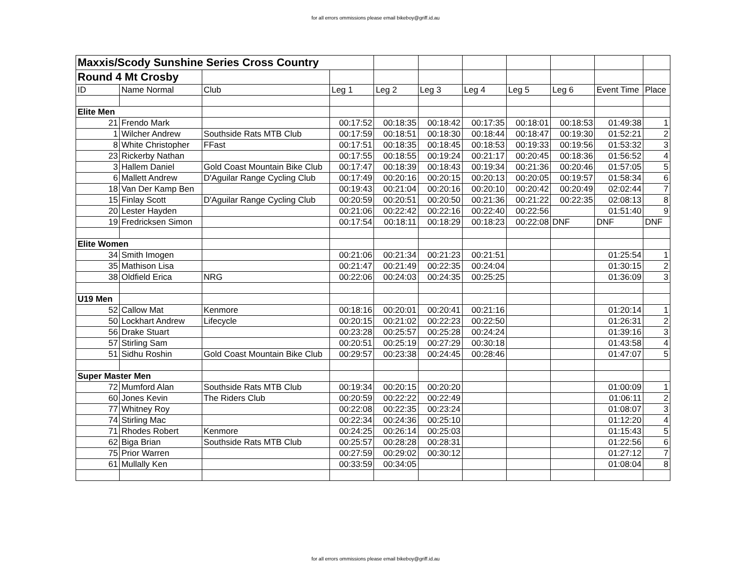for all errors ommissions please email bikeboy@griff.id.au
| Maxxis/Scody Sunshine Series Cross Country | | | | | | | | | | |
| Round 4 Mt Crosby | | | | | | | | | | |
| ID | Name Normal | Club | Leg 1 | Leg 2 | Leg 3 | Leg 4 | Leg 5 | Leg 6 | Event Time | Place |
| Elite Men | | | | | | | | | | |
| 21 | Frendo Mark | | 00:17:52 | 00:18:35 | 00:18:42 | 00:17:35 | 00:18:01 | 00:18:53 | 01:49:38 | 1 |
| 1 | Wilcher Andrew | Southside Rats MTB Club | 00:17:59 | 00:18:51 | 00:18:30 | 00:18:44 | 00:18:47 | 00:19:30 | 01:52:21 | 2 |
| 8 | White Christopher | FFast | 00:17:51 | 00:18:35 | 00:18:45 | 00:18:53 | 00:19:33 | 00:19:56 | 01:53:32 | 3 |
| 23 | Rickerby Nathan | | 00:17:55 | 00:18:55 | 00:19:24 | 00:21:17 | 00:20:45 | 00:18:36 | 01:56:52 | 4 |
| 3 | Hallem Daniel | Gold Coast Mountain Bike Club | 00:17:47 | 00:18:39 | 00:18:43 | 00:19:34 | 00:21:36 | 00:20:46 | 01:57:05 | 5 |
| 6 | Mallett Andrew | D'Aguilar Range Cycling Club | 00:17:49 | 00:20:16 | 00:20:15 | 00:20:13 | 00:20:05 | 00:19:57 | 01:58:34 | 6 |
| 18 | Van Der Kamp Ben | | 00:19:43 | 00:21:04 | 00:20:16 | 00:20:10 | 00:20:42 | 00:20:49 | 02:02:44 | 7 |
| 15 | Finlay Scott | D'Aguilar Range Cycling Club | 00:20:59 | 00:20:51 | 00:20:50 | 00:21:36 | 00:21:22 | 00:22:35 | 02:08:13 | 8 |
| 20 | Lester Hayden | | 00:21:06 | 00:22:42 | 00:22:16 | 00:22:40 | 00:22:56 | | 01:51:40 | 9 |
| 19 | Fredricksen Simon | | 00:17:54 | 00:18:11 | 00:18:29 | 00:18:23 | 00:22:08 | DNF | DNF | DNF |
| Elite Women | | | | | | | | | | |
| 34 | Smith Imogen | | 00:21:06 | 00:21:34 | 00:21:23 | 00:21:51 | | | 01:25:54 | 1 |
| 35 | Mathison Lisa | | 00:21:47 | 00:21:49 | 00:22:35 | 00:24:04 | | | 01:30:15 | 2 |
| 38 | Oldfield Erica | NRG | 00:22:06 | 00:24:03 | 00:24:35 | 00:25:25 | | | 01:36:09 | 3 |
| U19 Men | | | | | | | | | | |
| 52 | Callow Mat | Kenmore | 00:18:16 | 00:20:01 | 00:20:41 | 00:21:16 | | | 01:20:14 | 1 |
| 50 | Lockhart Andrew | Lifecycle | 00:20:15 | 00:21:02 | 00:22:23 | 00:22:50 | | | 01:26:31 | 2 |
| 56 | Drake Stuart | | 00:23:28 | 00:25:57 | 00:25:28 | 00:24:24 | | | 01:39:16 | 3 |
| 57 | Stirling Sam | | 00:20:51 | 00:25:19 | 00:27:29 | 00:30:18 | | | 01:43:58 | 4 |
| 51 | Sidhu Roshin | Gold Coast Mountain Bike Club | 00:29:57 | 00:23:38 | 00:24:45 | 00:28:46 | | | 01:47:07 | 5 |
| Super Master Men | | | | | | | | | | |
| 72 | Mumford Alan | Southside Rats MTB Club | 00:19:34 | 00:20:15 | 00:20:20 | | | | 01:00:09 | 1 |
| 60 | Jones Kevin | The Riders Club | 00:20:59 | 00:22:22 | 00:22:49 | | | | 01:06:11 | 2 |
| 77 | Whitney Roy | | 00:22:08 | 00:22:35 | 00:23:24 | | | | 01:08:07 | 3 |
| 74 | Stirling Mac | | 00:22:34 | 00:24:36 | 00:25:10 | | | | 01:12:20 | 4 |
| 71 | Rhodes Robert | Kenmore | 00:24:25 | 00:26:14 | 00:25:03 | | | | 01:15:43 | 5 |
| 62 | Biga Brian | Southside Rats MTB Club | 00:25:57 | 00:28:28 | 00:28:31 | | | | 01:22:56 | 6 |
| 75 | Prior Warren | | 00:27:59 | 00:29:02 | 00:30:12 | | | | 01:27:12 | 7 |
| 61 | Mullally Ken | | 00:33:59 | 00:34:05 | | | | | 01:08:04 | 8 |
for all errors ommissions please email bikeboy@griff.id.au